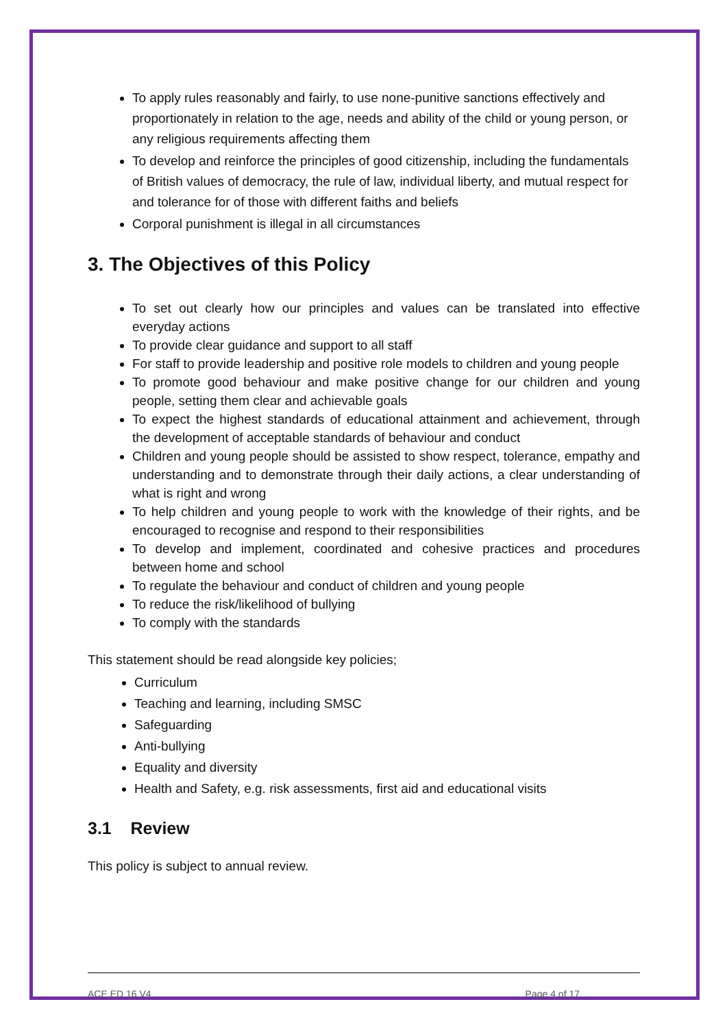To apply rules reasonably and fairly, to use none-punitive sanctions effectively and proportionately in relation to the age, needs and ability of the child or young person, or any religious requirements affecting them
To develop and reinforce the principles of good citizenship, including the fundamentals of British values of democracy, the rule of law, individual liberty, and mutual respect for and tolerance for of those with different faiths and beliefs
Corporal punishment is illegal in all circumstances
3. The Objectives of this Policy
To set out clearly how our principles and values can be translated into effective everyday actions
To provide clear guidance and support to all staff
For staff to provide leadership and positive role models to children and young people
To promote good behaviour and make positive change for our children and young people, setting them clear and achievable goals
To expect the highest standards of educational attainment and achievement, through the development of acceptable standards of behaviour and conduct
Children and young people should be assisted to show respect, tolerance, empathy and understanding and to demonstrate through their daily actions, a clear understanding of what is right and wrong
To help children and young people to work with the knowledge of their rights, and be encouraged to recognise and respond to their responsibilities
To develop and implement, coordinated and cohesive practices and procedures between home and school
To regulate the behaviour and conduct of children and young people
To reduce the risk/likelihood of bullying
To comply with the standards
This statement should be read alongside key policies;
Curriculum
Teaching and learning, including SMSC
Safeguarding
Anti-bullying
Equality and diversity
Health and Safety, e.g. risk assessments, first aid and educational visits
3.1 Review
This policy is subject to annual review.
ACE ED 16 V4 Page 4 of 17